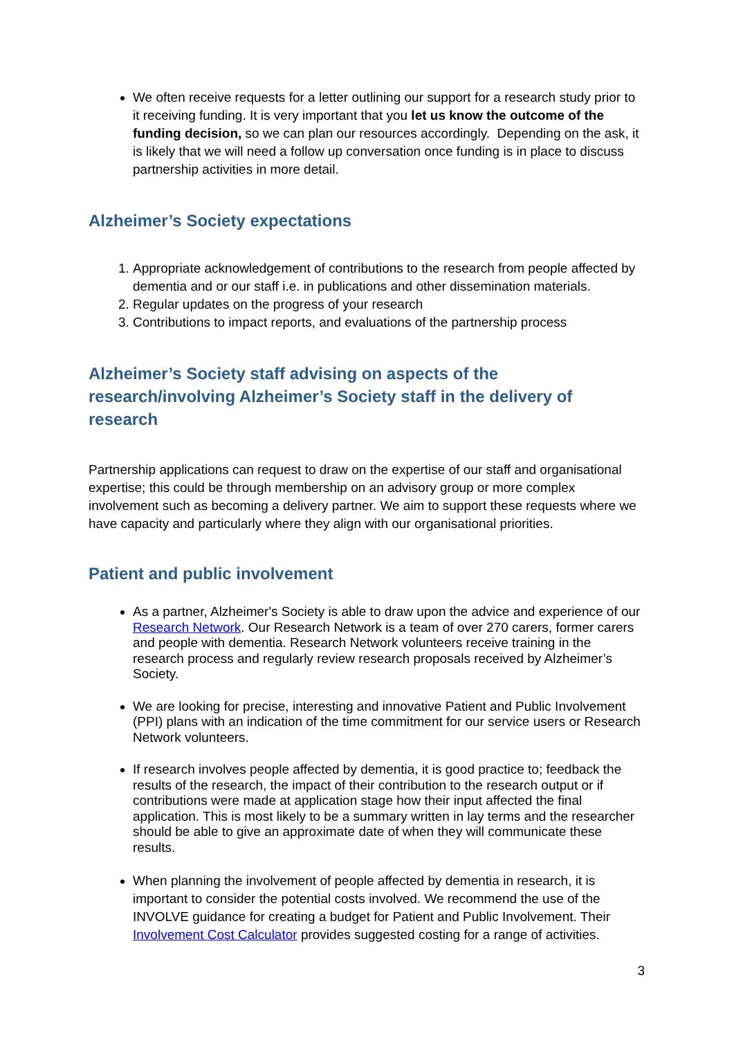We often receive requests for a letter outlining our support for a research study prior to it receiving funding. It is very important that you let us know the outcome of the funding decision, so we can plan our resources accordingly. Depending on the ask, it is likely that we will need a follow up conversation once funding is in place to discuss partnership activities in more detail.
Alzheimer’s Society expectations
1. Appropriate acknowledgement of contributions to the research from people affected by dementia and or our staff i.e. in publications and other dissemination materials.
2. Regular updates on the progress of your research
3. Contributions to impact reports, and evaluations of the partnership process
Alzheimer’s Society staff advising on aspects of the research/involving Alzheimer’s Society staff in the delivery of research
Partnership applications can request to draw on the expertise of our staff and organisational expertise; this could be through membership on an advisory group or more complex involvement such as becoming a delivery partner. We aim to support these requests where we have capacity and particularly where they align with our organisational priorities.
Patient and public involvement
As a partner, Alzheimer's Society is able to draw upon the advice and experience of our Research Network. Our Research Network is a team of over 270 carers, former carers and people with dementia. Research Network volunteers receive training in the research process and regularly review research proposals received by Alzheimer’s Society.
We are looking for precise, interesting and innovative Patient and Public Involvement (PPI) plans with an indication of the time commitment for our service users or Research Network volunteers.
If research involves people affected by dementia, it is good practice to; feedback the results of the research, the impact of their contribution to the research output or if contributions were made at application stage how their input affected the final application. This is most likely to be a summary written in lay terms and the researcher should be able to give an approximate date of when they will communicate these results.
When planning the involvement of people affected by dementia in research, it is important to consider the potential costs involved. We recommend the use of the INVOLVE guidance for creating a budget for Patient and Public Involvement. Their Involvement Cost Calculator provides suggested costing for a range of activities.
3